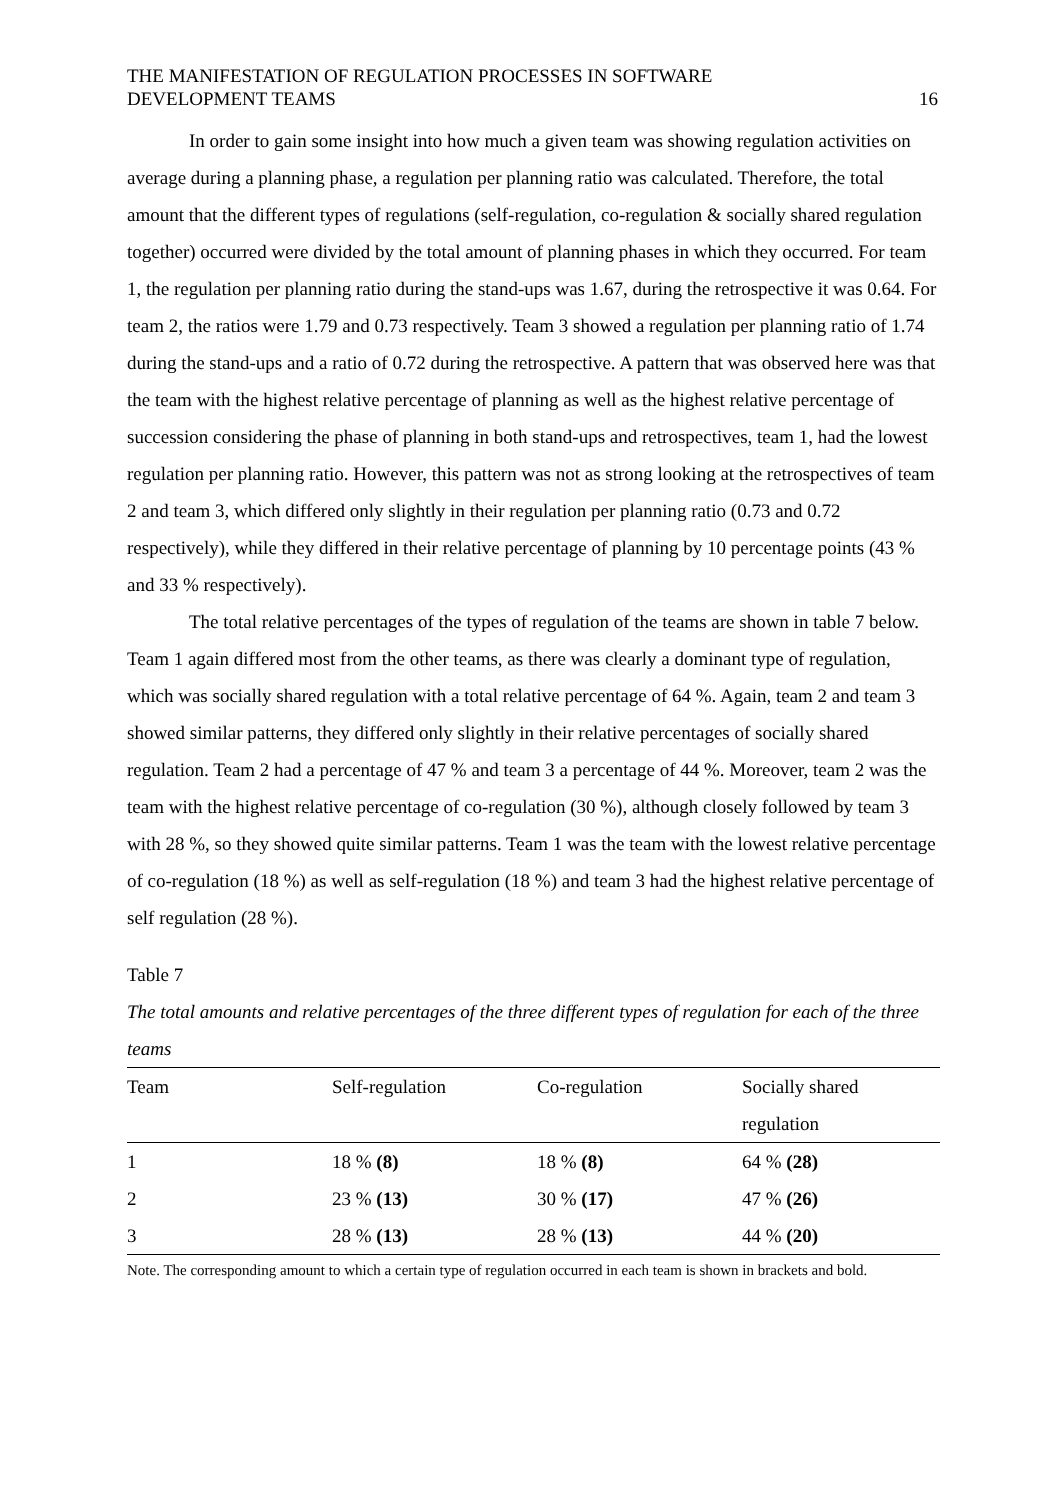THE MANIFESTATION OF REGULATION PROCESSES IN SOFTWARE
DEVELOPMENT TEAMS
16
In order to gain some insight into how much a given team was showing regulation activities on average during a planning phase, a regulation per planning ratio was calculated. Therefore, the total amount that the different types of regulations (self-regulation, co-regulation & socially shared regulation together) occurred were divided by the total amount of planning phases in which they occurred. For team 1, the regulation per planning ratio during the stand-ups was 1.67, during the retrospective it was 0.64. For team 2, the ratios were 1.79 and 0.73 respectively. Team 3 showed a regulation per planning ratio of 1.74 during the stand-ups and a ratio of 0.72 during the retrospective. A pattern that was observed here was that the team with the highest relative percentage of planning as well as the highest relative percentage of succession considering the phase of planning in both stand-ups and retrospectives, team 1, had the lowest regulation per planning ratio. However, this pattern was not as strong looking at the retrospectives of team 2 and team 3, which differed only slightly in their regulation per planning ratio (0.73 and 0.72 respectively), while they differed in their relative percentage of planning by 10 percentage points (43 % and 33 % respectively).
The total relative percentages of the types of regulation of the teams are shown in table 7 below. Team 1 again differed most from the other teams, as there was clearly a dominant type of regulation, which was socially shared regulation with a total relative percentage of 64 %. Again, team 2 and team 3 showed similar patterns, they differed only slightly in their relative percentages of socially shared regulation. Team 2 had a percentage of 47 % and team 3 a percentage of 44 %. Moreover, team 2 was the team with the highest relative percentage of co-regulation (30 %), although closely followed by team 3 with 28 %, so they showed quite similar patterns. Team 1 was the team with the lowest relative percentage of co-regulation (18 %) as well as self-regulation (18 %) and team 3 had the highest relative percentage of self regulation (28 %).
Table 7
The total amounts and relative percentages of the three different types of regulation for each of the three teams
| Team | Self-regulation | Co-regulation | Socially shared regulation |
| --- | --- | --- | --- |
| 1 | 18 % (8) | 18 % (8) | 64 % (28) |
| 2 | 23 % (13) | 30 % (17) | 47 % (26) |
| 3 | 28 % (13) | 28 % (13) | 44 % (20) |
Note. The corresponding amount to which a certain type of regulation occurred in each team is shown in brackets and bold.